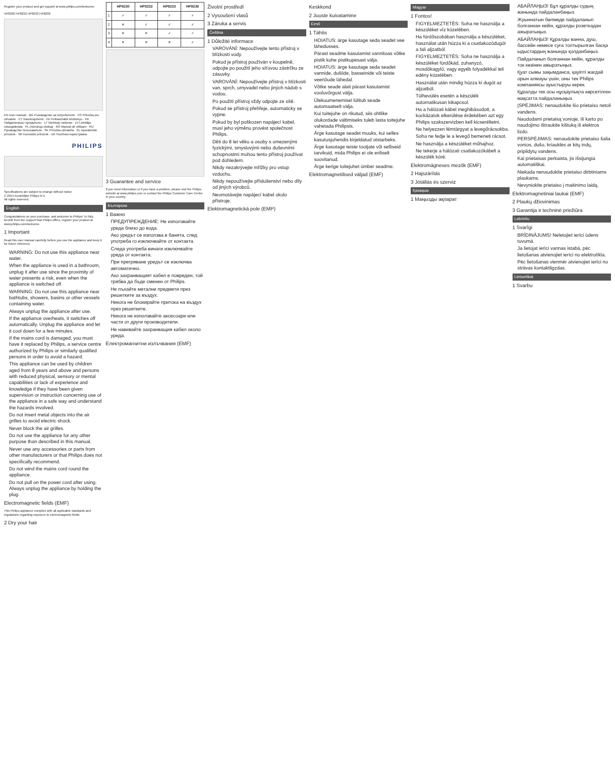Register your product and get support at www.philips.com/welcome
HP8230 HP8232 HP8233 HP8238
EN User manual · BG Ръководство за потребителя · CS Příručka pro uživatele · ET Kasutusjuhend · HU Felhasználói kézikönyv · KK Пайдаланушы нұсқаулығы · LT Vartotojo vadovas · LV Lietotāja rokasgrāmata · PL Instrukcja obsługi · RO Manual de utilizare · RU Руководство пользователя · SK Príručka užívateľa · SL Uporabniški priročnik · SR Korisnički priručnik · UK Посібник користувача
PHILIPS
Specifications are subject to change without notice
© 2014 Koninklijke Philips N.V.
All rights reserved.
English
Congratulations on your purchase, and welcome to Philips! To fully benefit from the support that Philips offers, register your product at www.philips.com/welcome.
1 Important
Read this user manual carefully before you use the appliance and keep it for future reference.
WARNING: Do not use this appliance near water.
When the appliance is used in a bathroom, unplug it after use since the proximity of water presents a risk, even when the appliance is switched off.
WARNING: Do not use this appliance near bathtubs, showers, basins or other vessels containing water.
Always unplug the appliance after use.
If the appliance overheats, it switches off automatically. Unplug the appliance and let it cool down for a few minutes.
If the mains cord is damaged, you must have it replaced by Philips, a service centre authorized by Philips or similarly qualified persons in order to avoid a hazard.
This appliance can be used by children aged from 8 years and above and persons with reduced physical, sensory or mental capabilities or lack of experience and knowledge if they have been given supervision or instruction concerning use of the appliance in a safe way and understand the hazards involved.
Do not insert metal objects into the air grilles to avoid electric shock.
Never block the air grilles.
Do not use the appliance for any other purpose than described in this manual.
Never use any accessories or parts from other manufacturers or that Philips does not specifically recommend.
Do not wind the mains cord round the appliance.
Do not pull on the power cord after using. Always unplug the appliance by holding the plug.
Electromagnetic fields (EMF)
This Philips appliance complies with all applicable standards and regulations regarding exposure to electromagnetic fields.
2 Dry your hair
| | HP8230 | HP8232 | HP8233 | HP8238 |
| --- | --- | --- | --- | --- |
| 1 | ✓ | ✓ | ✓ | ✓ |
| 2 | ✕ | ✓ | ✓ | ✓ |
| 3 | ✕ | ✕ | ✓ | ✓ |
| 4 | ✕ | ✕ | ✕ | ✓ |
3 Guarantee and service
If you need information or if you have a problem, please visit the Philips website at www.philips.com or contact the Philips Customer Care Centre in your country.
Български
1 Важно
ПРЕДУПРЕЖДЕНИЕ: Не използвайте уреда близо до вода.
Ако уредът се използва в банята, след употреба го изключвайте от контакта.
Следа употреба винаги изключвайте уреда от контакта.
При прегряване уредът се изключва автоматично.
Ако захранващият кабел е повреден, той трябва да бъде сменен от Philips.
Не пъхайте метални предмети през решетките за въздух.
Никога не блокирайте притока на въздух през решетките.
Никога не използвайте аксесоари или части от други производители.
Не навивайте захранващия кабел около уреда.
Електромагнитни излъчвания (EMF)
Životní prostředí
2 Vysoušení vlasů
3 Záruka a servis
Čeština
1 Důležité informace
VAROVÁNÍ: Nepoužívejte tento přístroj v blízkosti vody.
Pokud je přístroj používán v koupelně, odpojte po použití jeho síťovou zástrčku ze zásuvky.
VAROVÁNÍ: Nepoužívejte přístroj v blízkosti van, sprch, umyvadel nebo jiných nádob s vodou.
Po použití přístroj vždy odpojte ze sítě.
Pokud se přístroj přehřeje, automaticky se vypne.
Pokud by byl poškozen napájecí kabel, musí jeho výměnu provést společnost Philips.
Děti do 8 let věku a osoby s omezenými fyzickými, smyslovými nebo duševními schopnostmi mohou tento přístroj používat pod dohledem.
Nikdy nezakrývejte mřížky pro vstup vzduchu.
Nikdy nepoužívejte příslušenství nebo díly od jiných výrobců.
Neomotávejte napájecí kabel okolo přístroje.
Elektromagnetická pole (EMP)
Keskkond
2 Juuste kuivatamine
Eesti
1 Tähtis
HOIATUS: ärge kasutage seda seadet vee lähedusses.
Pärast seadme kasutamist vannitoas võtke pistik kohe pistikupesast välja.
HOIATUS: ärge kasutage seda seadet vannide, dušiide, basseinide või teiste veenõude lähedal.
Võtke seade alati pärast kasutamist vooluvõrgust välja.
Ülekuumenemisel lülitub seade automaatselt välja.
Kui toitejuhe on rikutud, siis ohtlike olukordade vältimiseks tuleb lasta toitejuhe vahetada Philipsis.
Ärge kasutage seadet muuks, kui selles kasutusjuhendis kirjeldatud otstarbeks.
Ärge kasutage teiste tootjate või selliseid tarvikuid, mida Philips ei ole eriliselt soovitanud.
Ärge kerige toitejuhet ümber seadme.
Elektromagnetilised väljad (EMF)
Magyar
1 Fontos!
FIGYELMEZTETÉS: Soha ne használja a készüléket víz közelében.
Ha fürdőszobában használja a készüléket, használat után húzza ki a csatlakozódugót a fali aljzatból.
FIGYELMEZTETÉS: Soha ne használja a készüléket fürdőkád, zuhanyzó, mosdókagyló, vagy egyéb folyadékkal teli edény közelében.
Használat után mindig húzza ki dugót az aljzatból.
Túlhevülés esetén a készülék automatikusan kikapcsol.
Ha a hálózati kábel meghibásodott, a kockázatok elkerülése érdekében azt egy Philips szakszervizben kell kicseréltetni.
Ne helyezzen fémtárgyat a levegőrácsokba.
Soha ne fedje le a levegő bemeneti rácsot.
Ne használja a készüléket műhajhoz.
Ne tekerje a hálózati csatlakozókábelt a készülék köré.
Elektromágneses mezők (EMF)
2 Hajszárítás
3 Jótállás és szerviz
Қазақша
1 Маңызды ақпарат
АБАЙЛАҢЫЗ! Бұл құралды судың жанында пайдаланбаңыз.
Жуыннатын бөлмеде пайдаланып болғаннан кейін, құралды розеткадан ажыратыңыз.
АБАЙЛАҢЫЗ! Құралды ванна, душ, бассейн немесе суға толтырылған басқа ыдыстардың жанында қолданбаңыз.
Пайдаланып болғаннан кейін, құралды ток көзінен ажыратыңыз.
Қуат сымы зақымданса, қауіпті жағдай орын алмауы үшін, оны тек Philips компаниясы ауыстыруы керек.
Құралды тек осы нұсқаулықта көрсетілген мақсатта пайдаланыңыз.
ĮSPĖJIMAS: nenaudokite šio prietaiso netoli vandens.
Naudodami prietaisą vonioje, iš karto po naudojimo ištraukite kištuką iš elektros lizdo.
PERSPĖJIMAS: nenaudokite prietaiso šalia vonios, dušo, kriauklės ar kitų indų, pripildytų vandens.
Kai prietaisas perkaista, jis išsijungia automatiškai.
Niekada nenaudokite prietaiso dirbtiniams plaukams.
Nevyniokite prietaiso į maitinimo laidą.
Elektromagnetiniai laukai (EMF)
2 Plaukų džiovinimas
3 Garantija ir techninė priežiūra
Latviešu
1 Svarīgi
BRĪDINĀJUMS! Neletojiet ierīci ūdens tuvumā.
Ja lietojat ierīci vannas istabā, pēc lietošanas atvienojiet ierīci no elektrotīkla.
Pēc lietošanas vienmēr atvienojiet ierīci no strāvas kontaktligzdas.
Lietuviškai
1 Svarbu